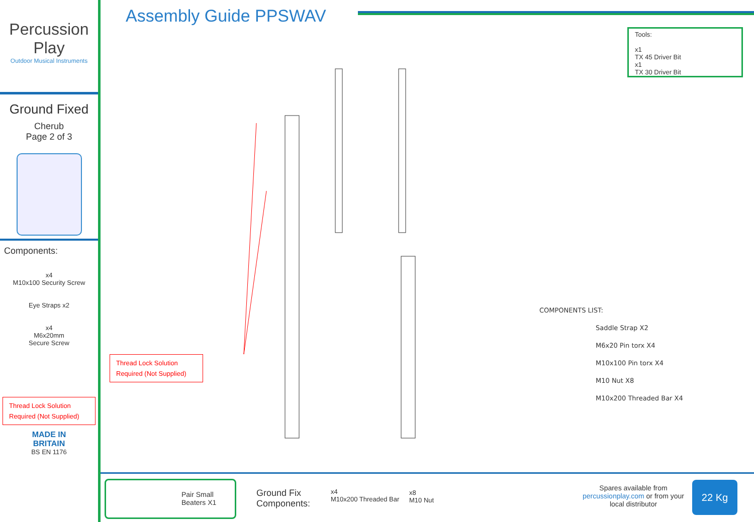Percussion
Play
Outdoor Musical Instruments
Ground Fixed
Cherub
Page 2 of 3
Components:
x4
M10x100 Security Screw
Eye Straps x2
x4
M6x20mm
Secure Screw
Thread Lock Solution
Required (Not Supplied)
MADE IN
BRITAIN
BS EN 1176
Assembly Guide PPSWAV
Tools:
x1
TX 45 Driver Bit x1
TX 30 Driver Bit
Thread Lock Solution
Required (Not Supplied)
COMPONENTS LIST:
Saddle Strap X2
M6x20 Pin torx X4
M10x100 Pin torx X4
M10 Nut X8
M10x200 Threaded Bar X4
Pair Small
Beaters X1
Ground Fix
Components:
x4
M10x200 Threaded Bar
x8
M10 Nut
Spares available from percussionplay.com or from your local distributor
22 Kg